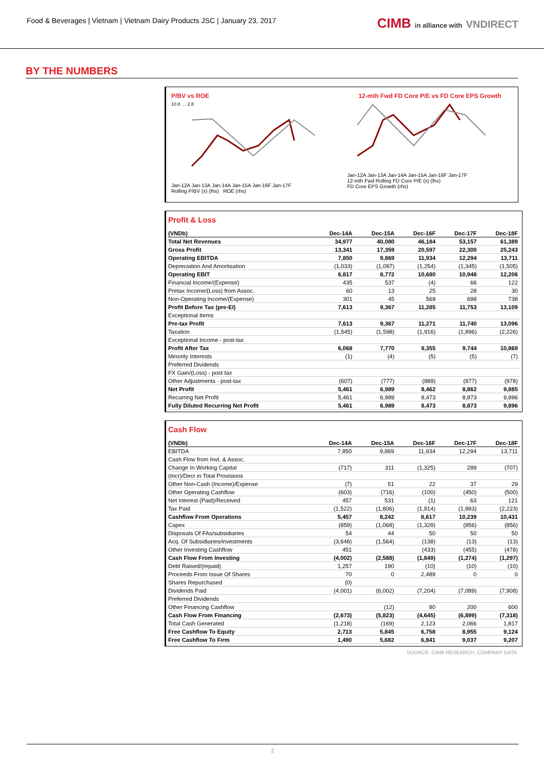Food & Beverages | Vietnam | Vietnam Dairy Products JSC | January 23, 2017
CIMB in alliance with VNDIRECT
BY THE NUMBERS
P/BV vs ROE
10.8 … 2.8
Jan-12A Jan-13A Jan-14A Jan-15A Jan-16F Jan-17F
Rolling P/BV (x) (lhs) ROE (rhs)
12-mth Fwd FD Core P/E vs FD Core EPS Growth
Jan-12A Jan-13A Jan-14A Jan-15A Jan-16F Jan-17F
12-mth Fwd Rolling FD Core P/E (x) (lhs)
FD Core EPS Growth (rhs)
Profit & Loss
| (VNDb) | Dec-14A | Dec-15A | Dec-16F | Dec-17F | Dec-18F |
| --- | --- | --- | --- | --- | --- |
| Total Net Revenues | 34,977 | 40,080 | 46,184 | 53,157 | 61,389 |
| Gross Profit | 13,341 | 17,359 | 20,597 | 22,300 | 25,243 |
| Operating EBITDA | 7,850 | 9,869 | 11,934 | 12,294 | 13,711 |
| Depreciation And Amortisation | (1,033) | (1,097) | (1,254) | (1,345) | (1,505) |
| Operating EBIT | 6,817 | 8,772 | 10,680 | 10,948 | 12,206 |
| Financial Income/(Expense) | 435 | 537 | (4) | 66 | 122 |
| Pretax Income/(Loss) from Assoc. | 60 | 13 | 25 | 28 | 30 |
| Non-Operating Income/(Expense) | 301 | 45 | 569 | 698 | 738 |
| Profit Before Tax (pre-EI) | 7,613 | 9,367 | 11,285 | 11,753 | 13,109 |
| Exceptional Items | | | | | |
| Pre-tax Profit | 7,613 | 9,367 | 11,271 | 11,740 | 13,096 |
| Taxation | (1,545) | (1,598) | (1,916) | (1,996) | (2,226) |
| Exceptional Income - post-tax | | | | | |
| Profit After Tax | 6,068 | 7,770 | 9,355 | 9,744 | 10,869 |
| Minority Interests | (1) | (4) | (5) | (5) | (7) |
| Preferred Dividends | | | | | |
| FX Gain/(Loss) - post tax | | | | | |
| Other Adjustments - post-tax | (607) | (777) | (889) | (877) | (978) |
| Net Profit | 5,461 | 6,989 | 8,462 | 8,862 | 9,885 |
| Recurring Net Profit | 5,461 | 6,989 | 8,473 | 8,873 | 9,896 |
| Fully Diluted Recurring Net Profit | 5,461 | 6,989 | 8,473 | 8,873 | 9,896 |
Cash Flow
| (VNDb) | Dec-14A | Dec-15A | Dec-16F | Dec-17F | Dec-18F |
| --- | --- | --- | --- | --- | --- |
| EBITDA | 7,850 | 9,869 | 11,934 | 12,294 | 13,711 |
| Cash Flow from Invt. & Assoc. | | | | | |
| Change In Working Capital | (717) | 311 | (1,325) | 289 | (707) |
| (Incr)/Decr in Total Provisions | | | | | |
| Other Non-Cash (Income)/Expense | (7) | 51 | 22 | 37 | 29 |
| Other Operating Cashflow | (603) | (716) | (100) | (450) | (500) |
| Net Interest (Paid)/Received | 457 | 531 | (1) | 63 | 121 |
| Tax Paid | (1,522) | (1,806) | (1,914) | (1,993) | (2,223) |
| Cashflow From Operations | 5,457 | 8,242 | 8,617 | 10,239 | 10,431 |
| Capex | (859) | (1,068) | (1,328) | (856) | (856) |
| Disposals Of FAs/subsidiaries | 54 | 44 | 50 | 50 | 50 |
| Acq. Of Subsidiaries/investments | (3,648) | (1,564) | (138) | (13) | (13) |
| Other Investing Cashflow | 451 | | (433) | (455) | (478) |
| Cash Flow From Investing | (4,002) | (2,588) | (1,849) | (1,274) | (1,297) |
| Debt Raised/(repaid) | 1,257 | 190 | (10) | (10) | (10) |
| Proceeds From Issue Of Shares | 70 | 0 | 2,489 | 0 | 0 |
| Shares Repurchased | (0) | | | | |
| Dividends Paid | (4,001) | (6,002) | (7,204) | (7,089) | (7,908) |
| Preferred Dividends | | | | | |
| Other Financing Cashflow | | (12) | 80 | 200 | 600 |
| Cash Flow From Financing | (2,673) | (5,823) | (4,645) | (6,899) | (7,318) |
| Total Cash Generated | (1,218) | (169) | 2,123 | 2,066 | 1,817 |
| Free Cashflow To Equity | 2,713 | 5,845 | 6,758 | 8,955 | 9,124 |
| Free Cashflow To Firm | 1,490 | 5,682 | 6,841 | 9,037 | 9,207 |
SOURCE: CIMB RESEARCH, COMPANY DATA
2